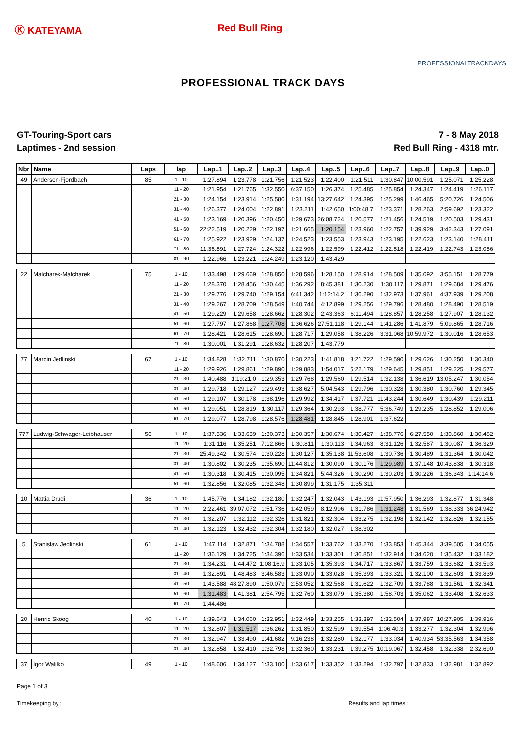Ⓚ KATEYAMA Red Bull Ring
PROFESSIONALTRACKDAYS
PROFESSIONAL TRACK DAYS
GT-Touring-Sport cars
Laptimes - 2nd session
7 - 8 May 2018
Red Bull Ring - 4318 mtr.
| Nbr | Name | Laps | lap | Lap..1 | Lap..2 | Lap..3 | Lap..4 | Lap..5 | Lap..6 | Lap..7 | Lap..8 | Lap..9 | Lap..0 |
| --- | --- | --- | --- | --- | --- | --- | --- | --- | --- | --- | --- | --- | --- |
| 49 | Andersen-Fjordbach | 85 | 1 - 10 | 1:27.894 | 1:23.778 | 1:21.756 | 1:21.523 | 1:22.400 | 1:21.511 | 1:30.847 | 10:00.591 | 1:25.071 | 1:25.228 |
| | | | 11 - 20 | 1:21.954 | 1:21.765 | 1:32.550 | 6:37.150 | 1:26.374 | 1:25.485 | 1:25.854 | 1:24.347 | 1:24.419 | 1:26.117 |
| | | | 21 - 30 | 1:24.154 | 1:23.914 | 1:25.580 | 1:31.194 | 13:27.642 | 1:24.395 | 1:25.299 | 1:46.465 | 5:20.726 | 1:24.506 |
| | | | 31 - 40 | 1:26.377 | 1:24.004 | 1:22.891 | 1:23.211 | 1:42.650 | 1:00:48.7 | 1:23.371 | 1:28.263 | 2:59.692 | 1:23.322 |
| | | | 41 - 50 | 1:23.169 | 1:20.396 | 1:20.450 | 1:29.673 | 26:08.724 | 1:20.577 | 1:21.456 | 1:24.519 | 1:20.503 | 1:29.431 |
| | | | 51 - 60 | 22:22.519 | 1:20.229 | 1:22.197 | 1:21.665 | 1:20.154 | 1:23.960 | 1:22.757 | 1:39.929 | 3:42.343 | 1:27.091 |
| | | | 61 - 70 | 1:25.922 | 1:23.929 | 1:24.137 | 1:24.523 | 1:23.553 | 1:23.943 | 1:23.195 | 1:22.623 | 1:23.140 | 1:28.411 |
| | | | 71 - 80 | 11:36.891 | 1:27.724 | 1:24.322 | 1:22.996 | 1:22.599 | 1:22.412 | 1:22.518 | 1:22.419 | 1:22.743 | 1:23.056 |
| | | | 81 - 90 | 1:22.966 | 1:23.221 | 1:24.249 | 1:23.120 | 1:43.429 | | | | | |
| 22 | Malcharek-Malcharek | 75 | 1 - 10 | 1:33.498 | 1:29.669 | 1:28.850 | 1:28.596 | 1:28.150 | 1:28.914 | 1:28.509 | 1:35.092 | 3:55.151 | 1:28.779 |
| | | | 11 - 20 | 1:28.370 | 1:28.456 | 1:30.445 | 1:36.292 | 8:45.381 | 1:30.230 | 1:30.117 | 1:29.871 | 1:29.684 | 1:29.476 |
| | | | 21 - 30 | 1:29.776 | 1:29.740 | 1:29.154 | 6:41.342 | 1:12:14.2 | 1:36.290 | 1:32.973 | 1:37.961 | 4:37.939 | 1:29.208 |
| | | | 31 - 40 | 1:29.267 | 1:28.709 | 1:28.549 | 1:40.744 | 4:12.899 | 1:29.256 | 1:29.796 | 1:28.480 | 1:28.490 | 1:28.519 |
| | | | 41 - 50 | 1:29.229 | 1:29.658 | 1:28.662 | 1:28.302 | 2:43.363 | 6:11.494 | 1:28.857 | 1:28.258 | 1:27.907 | 1:28.132 |
| | | | 51 - 60 | 1:27.797 | 1:27.868 | 1:27.708 | 1:36.626 | 27:51.118 | 1:29.144 | 1:41.286 | 1:41.879 | 5:09.865 | 1:28.716 |
| | | | 61 - 70 | 1:28.421 | 1:28.615 | 1:28.690 | 1:28.717 | 1:29.058 | 1:38.226 | 3:31.068 | 10:59.972 | 1:30.016 | 1:28.653 |
| | | | 71 - 80 | 1:30.001 | 1:31.291 | 1:28.632 | 1:28.207 | 1:43.779 | | | | | |
| 77 | Marcin Jedlinski | 67 | 1 - 10 | 1:34.828 | 1:32.711 | 1:30.870 | 1:30.223 | 1:41.818 | 3:21.722 | 1:29.590 | 1:29.626 | 1:30.250 | 1:30.340 |
| | | | 11 - 20 | 1:29.926 | 1:29.861 | 1:29.890 | 1:29.883 | 1:54.017 | 5:22.179 | 1:29.645 | 1:29.851 | 1:29.225 | 1:29.577 |
| | | | 21 - 30 | 1:40.488 | 1:19:21.0 | 1:29.353 | 1:29.768 | 1:29.560 | 1:29.514 | 1:32.138 | 1:36.619 | 13:05.247 | 1:30.054 |
| | | | 31 - 40 | 1:29.718 | 1:29.127 | 1:29.493 | 1:38.627 | 5:04.543 | 1:29.796 | 1:30.328 | 1:30.380 | 1:30.760 | 1:29.345 |
| | | | 41 - 50 | 1:29.107 | 1:30.178 | 1:38.196 | 1:29.992 | 1:34.417 | 1:37.721 | 11:43.244 | 1:30.649 | 1:30.439 | 1:29.211 |
| | | | 51 - 60 | 1:29.051 | 1:28.819 | 1:30.117 | 1:29.364 | 1:30.293 | 1:38.777 | 5:36.749 | 1:29.235 | 1:28.852 | 1:29.006 |
| | | | 61 - 70 | 1:29.077 | 1:28.798 | 1:28.576 | 1:28.481 | 1:28.845 | 1:28.901 | 1:37.622 | | | |
| 777 | Ludwig-Schwager-Leibhauser | 56 | 1 - 10 | 1:37.536 | 1:33.639 | 1:30.373 | 1:30.357 | 1:30.674 | 1:30.427 | 1:38.776 | 6:27.550 | 1:30.860 | 1:30.482 |
| | | | 11 - 20 | 1:31.116 | 1:35.251 | 7:12.866 | 1:30.811 | 1:30.113 | 1:34.963 | 8:31.126 | 1:32.587 | 1:30.087 | 1:36.329 |
| | | | 21 - 30 | 25:49.342 | 1:30.574 | 1:30.228 | 1:30.127 | 1:35.138 | 11:53.608 | 1:30.736 | 1:30.489 | 1:31.364 | 1:30.042 |
| | | | 31 - 40 | 1:30.802 | 1:30.235 | 1:35.690 | 11:44.812 | 1:30.090 | 1:30.176 | 1:29.989 | 1:37.148 | 10:43.838 | 1:30.318 |
| | | | 41 - 50 | 1:30.318 | 1:30.415 | 1:30.095 | 1:34.821 | 5:44.326 | 1:30.290 | 1:30.203 | 1:30.226 | 1:36.343 | 1:14:14.6 |
| | | | 51 - 60 | 1:32.856 | 1:32.085 | 1:32.348 | 1:30.899 | 1:31.175 | 1:35.311 | | | | |
| 10 | Mattia Drudi | 36 | 1 - 10 | 1:45.776 | 1:34.182 | 1:32.180 | 1:32.247 | 1:32.043 | 1:43.193 | 11:57.950 | 1:36.293 | 1:32.877 | 1:31.348 |
| | | | 11 - 20 | 2:22.461 | 39:07.072 | 1:51.736 | 1:42.059 | 8:12.996 | 1:31.786 | 1:31.248 | 1:31.569 | 1:38.333 | 36:24.942 |
| | | | 21 - 30 | 1:32.207 | 1:32.112 | 1:32.326 | 1:31.821 | 1:32.304 | 1:33.275 | 1:32.198 | 1:32.142 | 1:32.826 | 1:32.155 |
| | | | 31 - 40 | 1:32.123 | 1:32.432 | 1:32.304 | 1:32.180 | 1:32.027 | 1:38.302 | | | | |
| 5 | Stanislaw Jedlinski | 61 | 1 - 10 | 1:47.114 | 1:32.871 | 1:34.788 | 1:34.557 | 1:33.762 | 1:33.270 | 1:33.853 | 1:45.344 | 3:39.505 | 1:34.055 |
| | | | 11 - 20 | 1:36.129 | 1:34.725 | 1:34.396 | 1:33.534 | 1:33.301 | 1:36.851 | 1:32.914 | 1:34.620 | 1:35.432 | 1:33.182 |
| | | | 21 - 30 | 1:34.231 | 1:44.472 | 1:08:16.9 | 1:33.105 | 1:35.393 | 1:34.717 | 1:33.867 | 1:33.759 | 1:33.682 | 1:33.593 |
| | | | 31 - 40 | 1:32.891 | 1:48.483 | 3:46.583 | 1:33.090 | 1:33.028 | 1:35.393 | 1:33.321 | 1:32.100 | 1:32.603 | 1:33.839 |
| | | | 41 - 50 | 1:43.588 | 48:27.890 | 1:50.079 | 2:53.052 | 1:32.568 | 1:31.622 | 1:32.709 | 1:33.788 | 1:31.561 | 1:32.341 |
| | | | 51 - 60 | 1:31.483 | 1:41.381 | 2:54.795 | 1:32.760 | 1:33.079 | 1:35.380 | 1:58.703 | 1:35.062 | 1:33.408 | 1:32.633 |
| | | | 61 - 70 | 1:44.486 | | | | | | | | | |
| 20 | Henric Skoog | 40 | 1 - 10 | 1:39.643 | 1:34.060 | 1:32.951 | 1:32.449 | 1:33.255 | 1:33.397 | 1:32.504 | 1:37.987 | 10:27.905 | 1:39.916 |
| | | | 11 - 20 | 1:32.807 | 1:31.517 | 1:36.262 | 1:31.850 | 1:32.599 | 1:39.554 | 1:06:40.3 | 1:33.277 | 1:32.304 | 1:32.996 |
| | | | 21 - 30 | 1:32.947 | 1:33.490 | 1:41.682 | 9:16.238 | 1:32.280 | 1:32.177 | 1:33.034 | 1:40.934 | 53:35.563 | 1:34.358 |
| | | | 31 - 40 | 1:32.858 | 1:32.410 | 1:32.798 | 1:32.360 | 1:33.231 | 1:39.275 | 10:19.067 | 1:32.458 | 1:32.338 | 2:32.690 |
| 37 | Igor Walilko | 49 | 1 - 10 | 1:48.606 | 1:34.127 | 1:33.100 | 1:33.617 | 1:33.352 | 1:33.294 | 1:32.797 | 1:32.833 | 1:32.981 | 1:32.892 |
Page 1 of 3
Timekeeping by : Results and lap times :